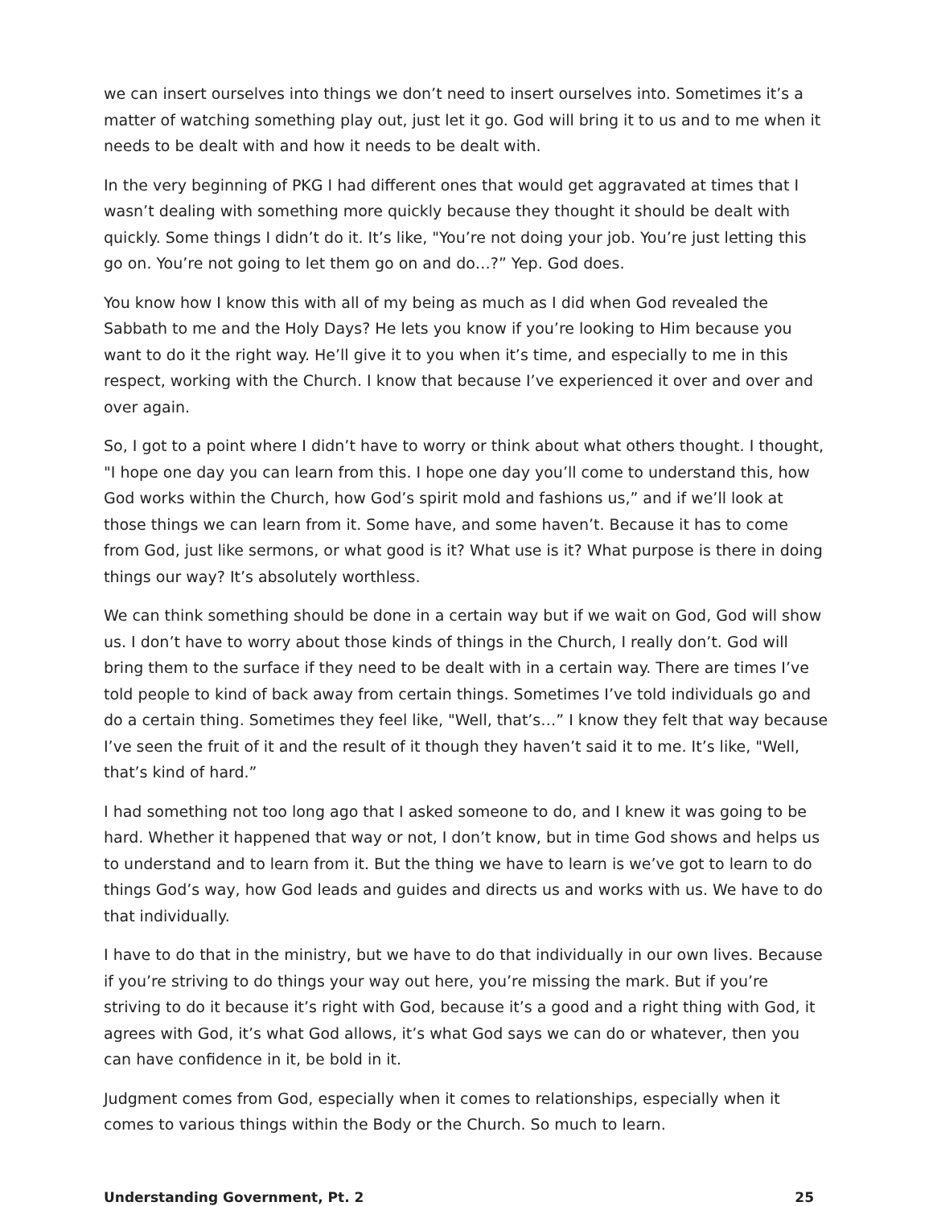we can insert ourselves into things we don’t need to insert ourselves into. Sometimes it’s a matter of watching something play out, just let it go. God will bring it to us and to me when it needs to be dealt with and how it needs to be dealt with.
In the very beginning of PKG I had different ones that would get aggravated at times that I wasn’t dealing with something more quickly because they thought it should be dealt with quickly. Some things I didn’t do it. It’s like, "You’re not doing your job. You’re just letting this go on. You’re not going to let them go on and do…?” Yep. God does.
You know how I know this with all of my being as much as I did when God revealed the Sabbath to me and the Holy Days? He lets you know if you’re looking to Him because you want to do it the right way. He’ll give it to you when it’s time, and especially to me in this respect, working with the Church. I know that because I’ve experienced it over and over and over again.
So, I got to a point where I didn’t have to worry or think about what others thought. I thought, "I hope one day you can learn from this. I hope one day you’ll come to understand this, how God works within the Church, how God’s spirit mold and fashions us,” and if we’ll look at those things we can learn from it. Some have, and some haven’t. Because it has to come from God, just like sermons, or what good is it? What use is it? What purpose is there in doing things our way? It’s absolutely worthless.
We can think something should be done in a certain way but if we wait on God, God will show us. I don’t have to worry about those kinds of things in the Church, I really don’t. God will bring them to the surface if they need to be dealt with in a certain way. There are times I’ve told people to kind of back away from certain things. Sometimes I’ve told individuals go and do a certain thing. Sometimes they feel like, "Well, that’s…” I know they felt that way because I’ve seen the fruit of it and the result of it though they haven’t said it to me. It’s like, "Well, that’s kind of hard.”
I had something not too long ago that I asked someone to do, and I knew it was going to be hard. Whether it happened that way or not, I don’t know, but in time God shows and helps us to understand and to learn from it. But the thing we have to learn is we’ve got to learn to do things God’s way, how God leads and guides and directs us and works with us. We have to do that individually.
I have to do that in the ministry, but we have to do that individually in our own lives. Because if you’re striving to do things your way out here, you’re missing the mark. But if you’re striving to do it because it’s right with God, because it’s a good and a right thing with God, it agrees with God, it’s what God allows, it’s what God says we can do or whatever, then you can have confidence in it, be bold in it.
Judgment comes from God, especially when it comes to relationships, especially when it comes to various things within the Body or the Church. So much to learn.
Understanding Government, Pt. 2 25